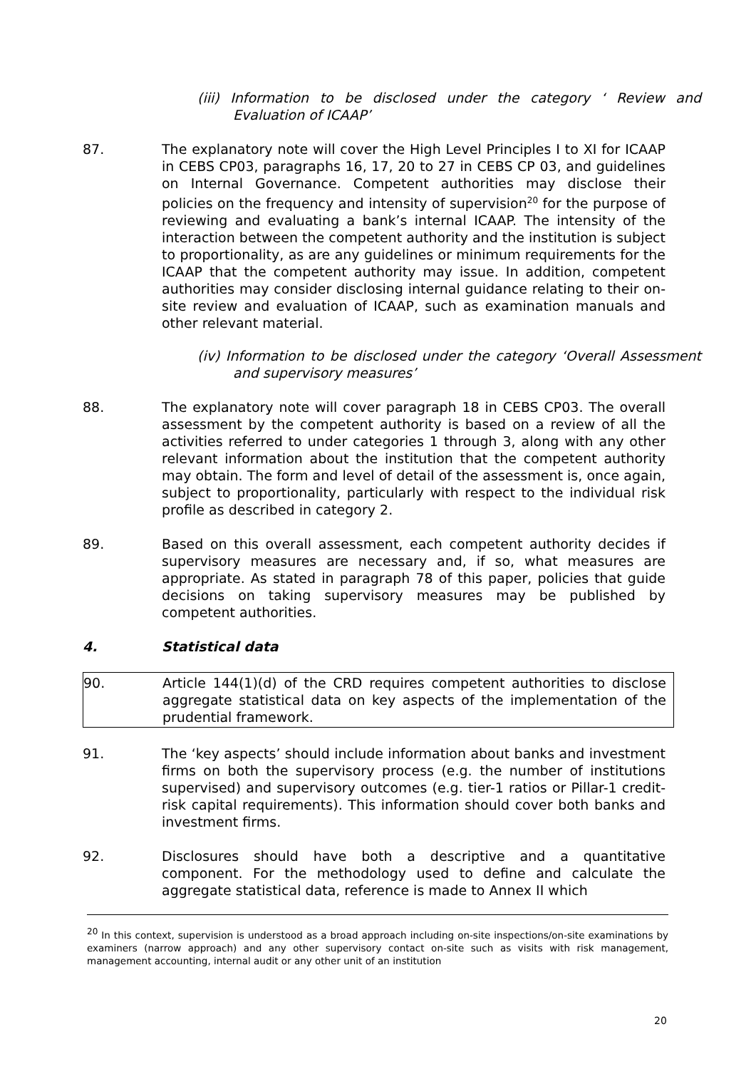(iii) Information to be disclosed under the category ‘ Review and Evaluation of ICAAP’
87. The explanatory note will cover the High Level Principles I to XI for ICAAP in CEBS CP03, paragraphs 16, 17, 20 to 27 in CEBS CP 03, and guidelines on Internal Governance. Competent authorities may disclose their policies on the frequency and intensity of supervision<sup>20</sup> for the purpose of reviewing and evaluating a bank’s internal ICAAP. The intensity of the interaction between the competent authority and the institution is subject to proportionality, as are any guidelines or minimum requirements for the ICAAP that the competent authority may issue. In addition, competent authorities may consider disclosing internal guidance relating to their on-site review and evaluation of ICAAP, such as examination manuals and other relevant material.
(iv) Information to be disclosed under the category ‘Overall Assessment and supervisory measures’
88. The explanatory note will cover paragraph 18 in CEBS CP03. The overall assessment by the competent authority is based on a review of all the activities referred to under categories 1 through 3, along with any other relevant information about the institution that the competent authority may obtain. The form and level of detail of the assessment is, once again, subject to proportionality, particularly with respect to the individual risk profile as described in category 2.
89. Based on this overall assessment, each competent authority decides if supervisory measures are necessary and, if so, what measures are appropriate. As stated in paragraph 78 of this paper, policies that guide decisions on taking supervisory measures may be published by competent authorities.
4. Statistical data
90. Article 144(1)(d) of the CRD requires competent authorities to disclose aggregate statistical data on key aspects of the implementation of the prudential framework.
91. The ‘key aspects’ should include information about banks and investment firms on both the supervisory process (e.g. the number of institutions supervised) and supervisory outcomes (e.g. tier-1 ratios or Pillar-1 credit-risk capital requirements). This information should cover both banks and investment firms.
92. Disclosures should have both a descriptive and a quantitative component. For the methodology used to define and calculate the aggregate statistical data, reference is made to Annex II which
<sup>20</sup> In this context, supervision is understood as a broad approach including on-site inspections/on-site examinations by examiners (narrow approach) and any other supervisory contact on-site such as visits with risk management, management accounting, internal audit or any other unit of an institution
20